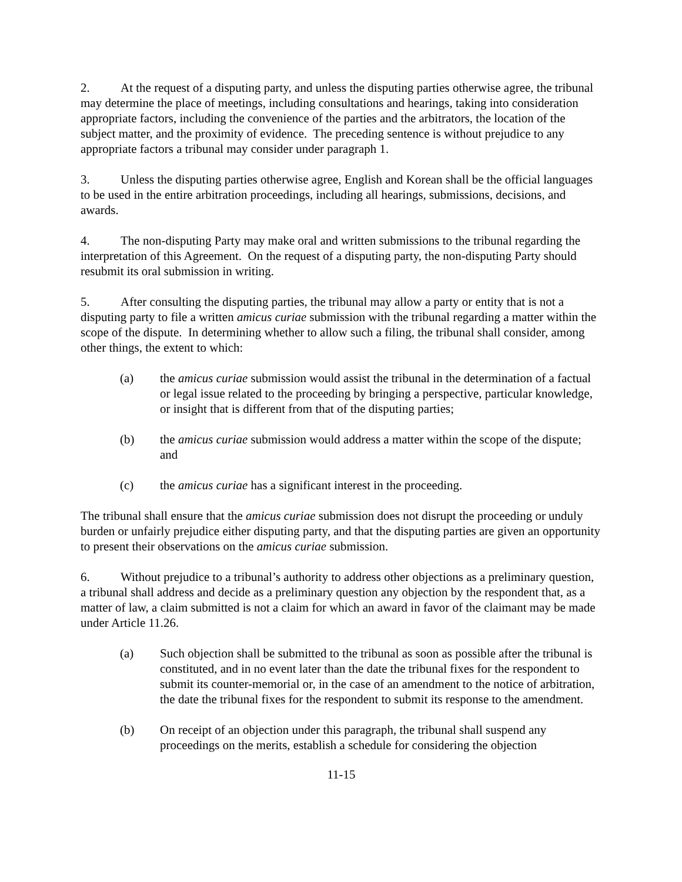2. At the request of a disputing party, and unless the disputing parties otherwise agree, the tribunal may determine the place of meetings, including consultations and hearings, taking into consideration appropriate factors, including the convenience of the parties and the arbitrators, the location of the subject matter, and the proximity of evidence. The preceding sentence is without prejudice to any appropriate factors a tribunal may consider under paragraph 1.
3. Unless the disputing parties otherwise agree, English and Korean shall be the official languages to be used in the entire arbitration proceedings, including all hearings, submissions, decisions, and awards.
4. The non-disputing Party may make oral and written submissions to the tribunal regarding the interpretation of this Agreement. On the request of a disputing party, the non-disputing Party should resubmit its oral submission in writing.
5. After consulting the disputing parties, the tribunal may allow a party or entity that is not a disputing party to file a written amicus curiae submission with the tribunal regarding a matter within the scope of the dispute. In determining whether to allow such a filing, the tribunal shall consider, among other things, the extent to which:
(a) the amicus curiae submission would assist the tribunal in the determination of a factual or legal issue related to the proceeding by bringing a perspective, particular knowledge, or insight that is different from that of the disputing parties;
(b) the amicus curiae submission would address a matter within the scope of the dispute; and
(c) the amicus curiae has a significant interest in the proceeding.
The tribunal shall ensure that the amicus curiae submission does not disrupt the proceeding or unduly burden or unfairly prejudice either disputing party, and that the disputing parties are given an opportunity to present their observations on the amicus curiae submission.
6. Without prejudice to a tribunal’s authority to address other objections as a preliminary question, a tribunal shall address and decide as a preliminary question any objection by the respondent that, as a matter of law, a claim submitted is not a claim for which an award in favor of the claimant may be made under Article 11.26.
(a) Such objection shall be submitted to the tribunal as soon as possible after the tribunal is constituted, and in no event later than the date the tribunal fixes for the respondent to submit its counter-memorial or, in the case of an amendment to the notice of arbitration, the date the tribunal fixes for the respondent to submit its response to the amendment.
(b) On receipt of an objection under this paragraph, the tribunal shall suspend any proceedings on the merits, establish a schedule for considering the objection
11-15